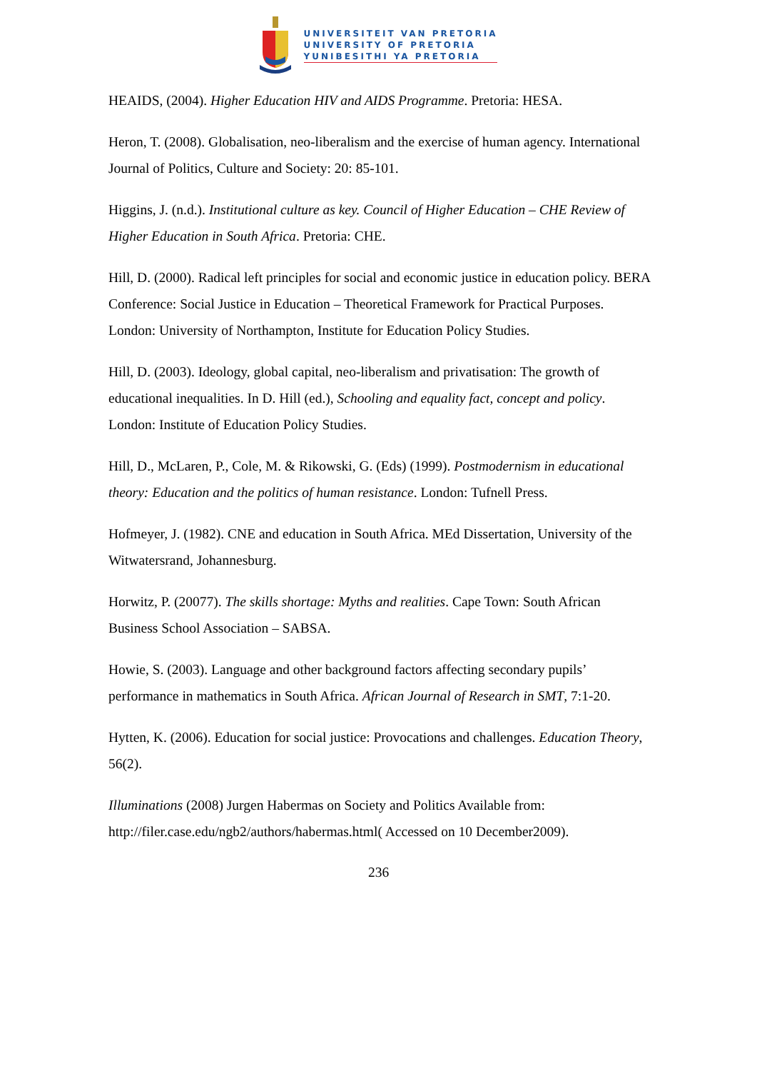UNIVERSITEIT VAN PRETORIA
UNIVERSITY OF PRETORIA
YUNIBESITHI YA PRETORIA
HEAIDS, (2004). Higher Education HIV and AIDS Programme. Pretoria: HESA.
Heron, T. (2008). Globalisation, neo-liberalism and the exercise of human agency. International Journal of Politics, Culture and Society: 20: 85-101.
Higgins, J. (n.d.). Institutional culture as key. Council of Higher Education – CHE Review of Higher Education in South Africa. Pretoria: CHE.
Hill, D. (2000). Radical left principles for social and economic justice in education policy. BERA Conference: Social Justice in Education – Theoretical Framework for Practical Purposes. London: University of Northampton, Institute for Education Policy Studies.
Hill, D. (2003). Ideology, global capital, neo-liberalism and privatisation: The growth of educational inequalities. In D. Hill (ed.), Schooling and equality fact, concept and policy. London: Institute of Education Policy Studies.
Hill, D., McLaren, P., Cole, M. & Rikowski, G. (Eds) (1999). Postmodernism in educational theory: Education and the politics of human resistance. London: Tufnell Press.
Hofmeyer, J. (1982). CNE and education in South Africa. MEd Dissertation, University of the Witwatersrand, Johannesburg.
Horwitz, P. (20077). The skills shortage: Myths and realities. Cape Town: South African Business School Association – SABSA.
Howie, S. (2003). Language and other background factors affecting secondary pupils’ performance in mathematics in South Africa. African Journal of Research in SMT, 7:1-20.
Hytten, K. (2006). Education for social justice: Provocations and challenges. Education Theory, 56(2).
Illuminations (2008) Jurgen Habermas on Society and Politics Available from: http://filer.case.edu/ngb2/authors/habermas.html( Accessed on 10 December2009).
236